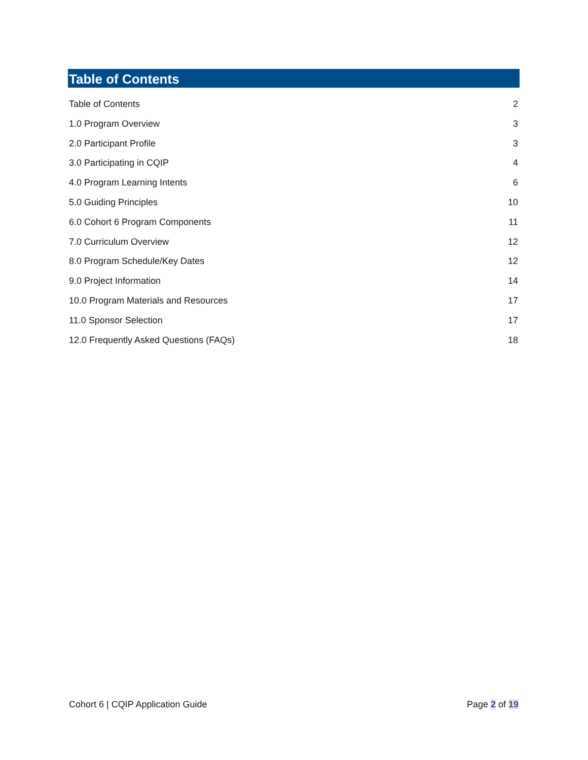Table of Contents
Table of Contents 2
1.0 Program Overview 3
2.0 Participant Profile 3
3.0 Participating in CQIP 4
4.0 Program Learning Intents 6
5.0 Guiding Principles 10
6.0 Cohort 6 Program Components 11
7.0 Curriculum Overview 12
8.0 Program Schedule/Key Dates 12
9.0 Project Information 14
10.0 Program Materials and Resources 17
11.0 Sponsor Selection 17
12.0 Frequently Asked Questions (FAQs) 18
Cohort 6 | CQIP Application Guide Page 2 of 19